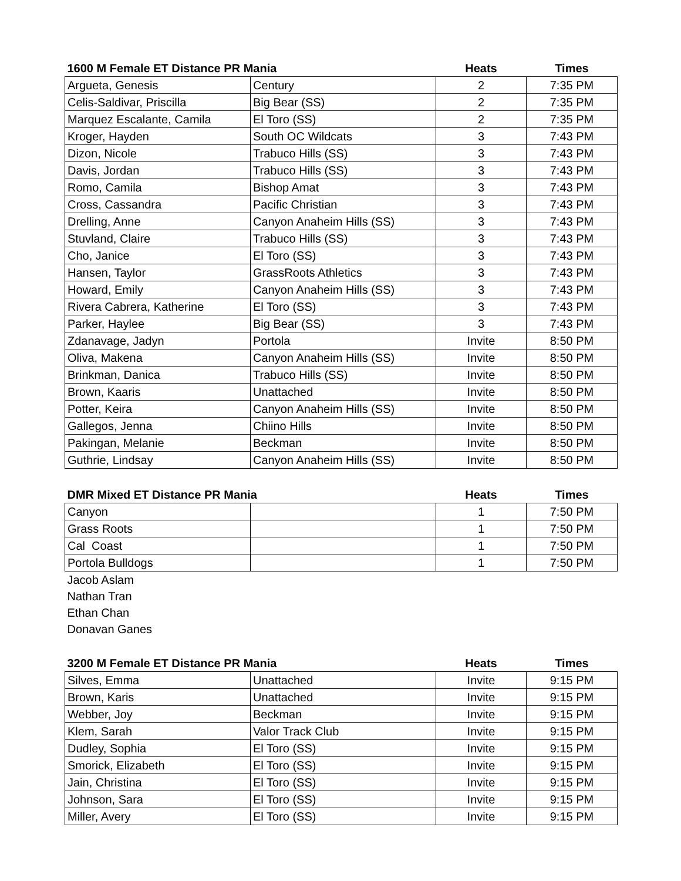| 1600 M Female ET Distance PR Mania | | Heats | Times |
| --- | --- | --- | --- |
| Argueta, Genesis | Century | 2 | 7:35 PM |
| Celis-Saldivar, Priscilla | Big Bear (SS) | 2 | 7:35 PM |
| Marquez Escalante, Camila | El Toro (SS) | 2 | 7:35 PM |
| Kroger, Hayden | South OC Wildcats | 3 | 7:43 PM |
| Dizon, Nicole | Trabuco Hills (SS) | 3 | 7:43 PM |
| Davis, Jordan | Trabuco Hills (SS) | 3 | 7:43 PM |
| Romo, Camila | Bishop Amat | 3 | 7:43 PM |
| Cross, Cassandra | Pacific Christian | 3 | 7:43 PM |
| Drelling, Anne | Canyon Anaheim Hills (SS) | 3 | 7:43 PM |
| Stuvland, Claire | Trabuco Hills (SS) | 3 | 7:43 PM |
| Cho, Janice | El Toro (SS) | 3 | 7:43 PM |
| Hansen, Taylor | GrassRoots Athletics | 3 | 7:43 PM |
| Howard, Emily | Canyon Anaheim Hills (SS) | 3 | 7:43 PM |
| Rivera Cabrera, Katherine | El Toro (SS) | 3 | 7:43 PM |
| Parker, Haylee | Big Bear (SS) | 3 | 7:43 PM |
| Zdanavage, Jadyn | Portola | Invite | 8:50 PM |
| Oliva, Makena | Canyon Anaheim Hills (SS) | Invite | 8:50 PM |
| Brinkman, Danica | Trabuco Hills (SS) | Invite | 8:50 PM |
| Brown, Kaaris | Unattached | Invite | 8:50 PM |
| Potter, Keira | Canyon Anaheim Hills (SS) | Invite | 8:50 PM |
| Gallegos, Jenna | Chiino Hills | Invite | 8:50 PM |
| Pakingan, Melanie | Beckman | Invite | 8:50 PM |
| Guthrie, Lindsay | Canyon Anaheim Hills (SS) | Invite | 8:50 PM |
| DMR Mixed ET Distance PR Mania | | Heats | Times |
| --- | --- | --- | --- |
| Canyon | | 1 | 7:50 PM |
| Grass Roots | | 1 | 7:50 PM |
| Cal Coast | | 1 | 7:50 PM |
| Portola Bulldogs | | 1 | 7:50 PM |
| Jacob Aslam | | | |
| Nathan Tran | | | |
| Ethan Chan | | | |
| Donavan Ganes | | | |
| 3200 M Female ET Distance PR Mania | | Heats | Times |
| --- | --- | --- | --- |
| Silves, Emma | Unattached | Invite | 9:15 PM |
| Brown, Karis | Unattached | Invite | 9:15 PM |
| Webber, Joy | Beckman | Invite | 9:15 PM |
| Klem, Sarah | Valor Track Club | Invite | 9:15 PM |
| Dudley, Sophia | El Toro (SS) | Invite | 9:15 PM |
| Smorick, Elizabeth | El Toro (SS) | Invite | 9:15 PM |
| Jain, Christina | El Toro (SS) | Invite | 9:15 PM |
| Johnson, Sara | El Toro (SS) | Invite | 9:15 PM |
| Miller, Avery | El Toro (SS) | Invite | 9:15 PM |